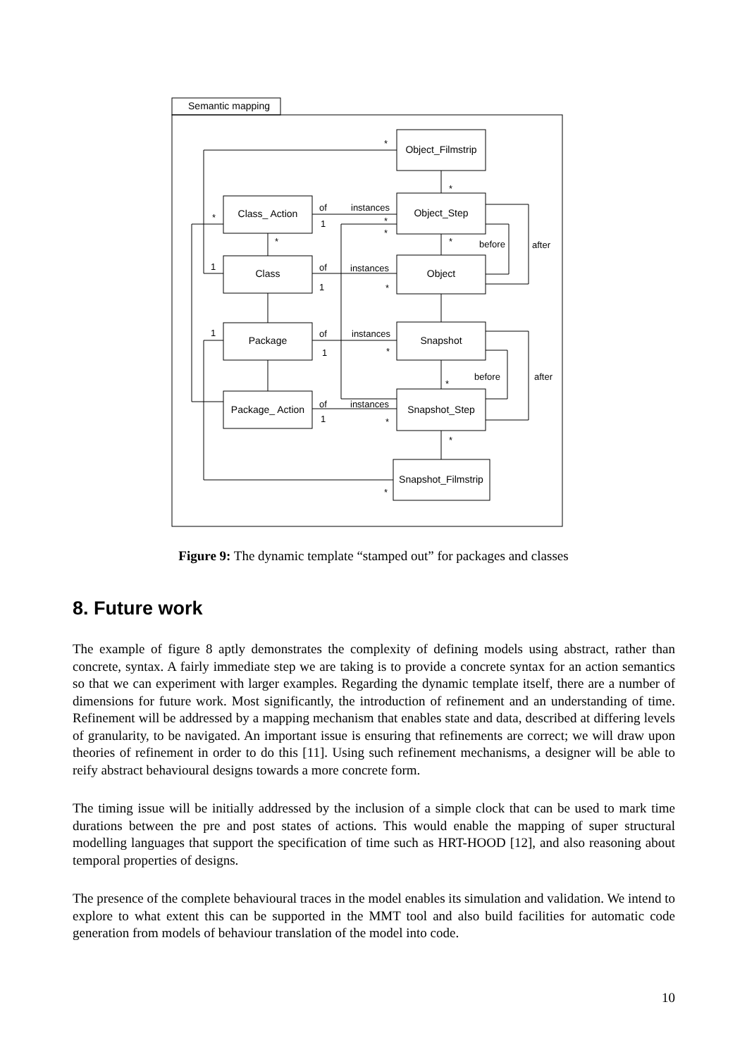Semantic mapping
Object_Filmstrip
Class_ Action
Object_Step
Class
Object
Package
Snapshot
Package_ Action
Snapshot_Step
Snapshot_Filmstrip
*
*
of
instances
1
*
*
*
*
*
before
after
1
of
instances
1
*
1
of
instances
1
*
before
after
*
of
instances
1
*
*
*
Figure 9: The dynamic template “stamped out” for packages and classes
8. Future work
The example of figure 8 aptly demonstrates the complexity of defining models using abstract, rather than concrete, syntax. A fairly immediate step we are taking is to provide a concrete syntax for an action semantics so that we can experiment with larger examples. Regarding the dynamic template itself, there are a number of dimensions for future work. Most significantly, the introduction of refinement and an understanding of time. Refinement will be addressed by a mapping mechanism that enables state and data, described at differing levels of granularity, to be navigated. An important issue is ensuring that refinements are correct; we will draw upon theories of refinement in order to do this [11]. Using such refinement mechanisms, a designer will be able to reify abstract behavioural designs towards a more concrete form.
The timing issue will be initially addressed by the inclusion of a simple clock that can be used to mark time durations between the pre and post states of actions. This would enable the mapping of super structural modelling languages that support the specification of time such as HRT-HOOD [12], and also reasoning about temporal properties of designs.
The presence of the complete behavioural traces in the model enables its simulation and validation. We intend to explore to what extent this can be supported in the MMT tool and also build facilities for automatic code generation from models of behaviour translation of the model into code.
10